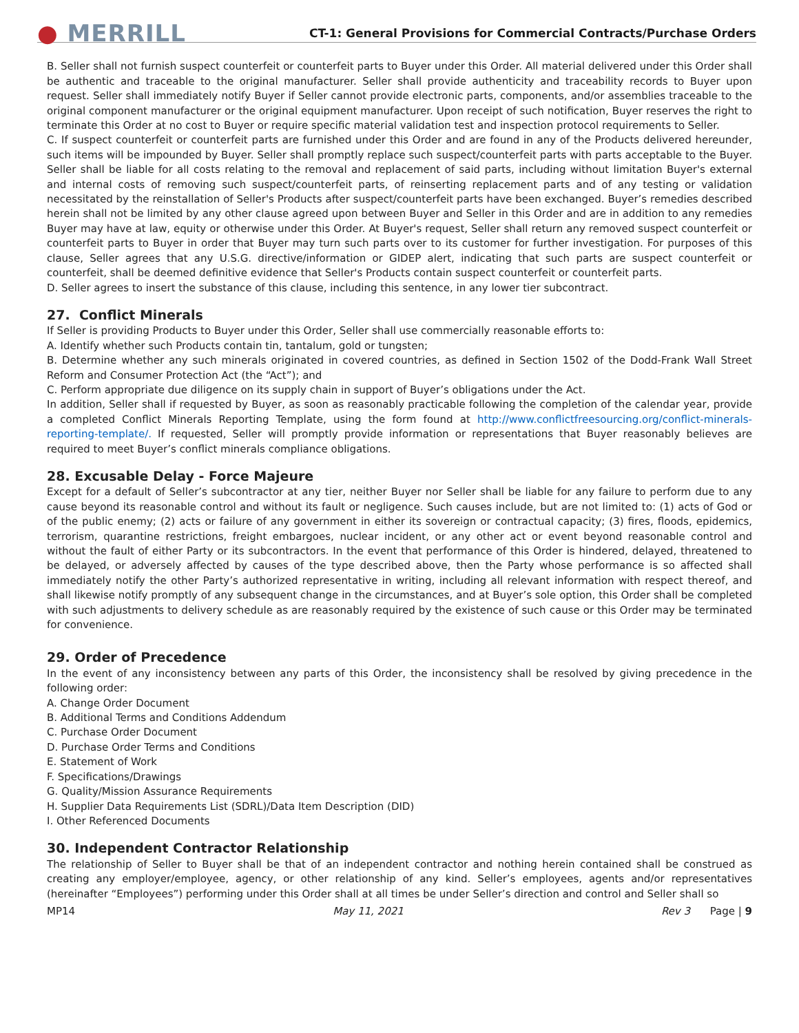● MERRILL
CT-1: General Provisions for Commercial Contracts/Purchase Orders
B. Seller shall not furnish suspect counterfeit or counterfeit parts to Buyer under this Order. All material delivered under this Order shall be authentic and traceable to the original manufacturer. Seller shall provide authenticity and traceability records to Buyer upon request. Seller shall immediately notify Buyer if Seller cannot provide electronic parts, components, and/or assemblies traceable to the original component manufacturer or the original equipment manufacturer. Upon receipt of such notification, Buyer reserves the right to terminate this Order at no cost to Buyer or require specific material validation test and inspection protocol requirements to Seller.
C. If suspect counterfeit or counterfeit parts are furnished under this Order and are found in any of the Products delivered hereunder, such items will be impounded by Buyer. Seller shall promptly replace such suspect/counterfeit parts with parts acceptable to the Buyer. Seller shall be liable for all costs relating to the removal and replacement of said parts, including without limitation Buyer's external and internal costs of removing such suspect/counterfeit parts, of reinserting replacement parts and of any testing or validation necessitated by the reinstallation of Seller's Products after suspect/counterfeit parts have been exchanged. Buyer’s remedies described herein shall not be limited by any other clause agreed upon between Buyer and Seller in this Order and are in addition to any remedies Buyer may have at law, equity or otherwise under this Order. At Buyer's request, Seller shall return any removed suspect counterfeit or counterfeit parts to Buyer in order that Buyer may turn such parts over to its customer for further investigation. For purposes of this clause, Seller agrees that any U.S.G. directive/information or GIDEP alert, indicating that such parts are suspect counterfeit or counterfeit, shall be deemed definitive evidence that Seller's Products contain suspect counterfeit or counterfeit parts.
D. Seller agrees to insert the substance of this clause, including this sentence, in any lower tier subcontract.
27. Conflict Minerals
If Seller is providing Products to Buyer under this Order, Seller shall use commercially reasonable efforts to:
A. Identify whether such Products contain tin, tantalum, gold or tungsten;
B. Determine whether any such minerals originated in covered countries, as defined in Section 1502 of the Dodd-Frank Wall Street Reform and Consumer Protection Act (the “Act”); and
C. Perform appropriate due diligence on its supply chain in support of Buyer’s obligations under the Act.
In addition, Seller shall if requested by Buyer, as soon as reasonably practicable following the completion of the calendar year, provide a completed Conflict Minerals Reporting Template, using the form found at http://www.conflictfreesourcing.org/conflict-minerals-reporting-template/. If requested, Seller will promptly provide information or representations that Buyer reasonably believes are required to meet Buyer’s conflict minerals compliance obligations.
28. Excusable Delay - Force Majeure
Except for a default of Seller’s subcontractor at any tier, neither Buyer nor Seller shall be liable for any failure to perform due to any cause beyond its reasonable control and without its fault or negligence. Such causes include, but are not limited to: (1) acts of God or of the public enemy; (2) acts or failure of any government in either its sovereign or contractual capacity; (3) fires, floods, epidemics, terrorism, quarantine restrictions, freight embargoes, nuclear incident, or any other act or event beyond reasonable control and without the fault of either Party or its subcontractors. In the event that performance of this Order is hindered, delayed, threatened to be delayed, or adversely affected by causes of the type described above, then the Party whose performance is so affected shall immediately notify the other Party’s authorized representative in writing, including all relevant information with respect thereof, and shall likewise notify promptly of any subsequent change in the circumstances, and at Buyer’s sole option, this Order shall be completed with such adjustments to delivery schedule as are reasonably required by the existence of such cause or this Order may be terminated for convenience.
29. Order of Precedence
In the event of any inconsistency between any parts of this Order, the inconsistency shall be resolved by giving precedence in the following order:
A. Change Order Document
B. Additional Terms and Conditions Addendum
C. Purchase Order Document
D. Purchase Order Terms and Conditions
E. Statement of Work
F. Specifications/Drawings
G. Quality/Mission Assurance Requirements
H. Supplier Data Requirements List (SDRL)/Data Item Description (DID)
I. Other Referenced Documents
30. Independent Contractor Relationship
The relationship of Seller to Buyer shall be that of an independent contractor and nothing herein contained shall be construed as creating any employer/employee, agency, or other relationship of any kind. Seller’s employees, agents and/or representatives (hereinafter “Employees”) performing under this Order shall at all times be under Seller’s direction and control and Seller shall so
MP14 May 11, 2021 Rev 3 Page | 9